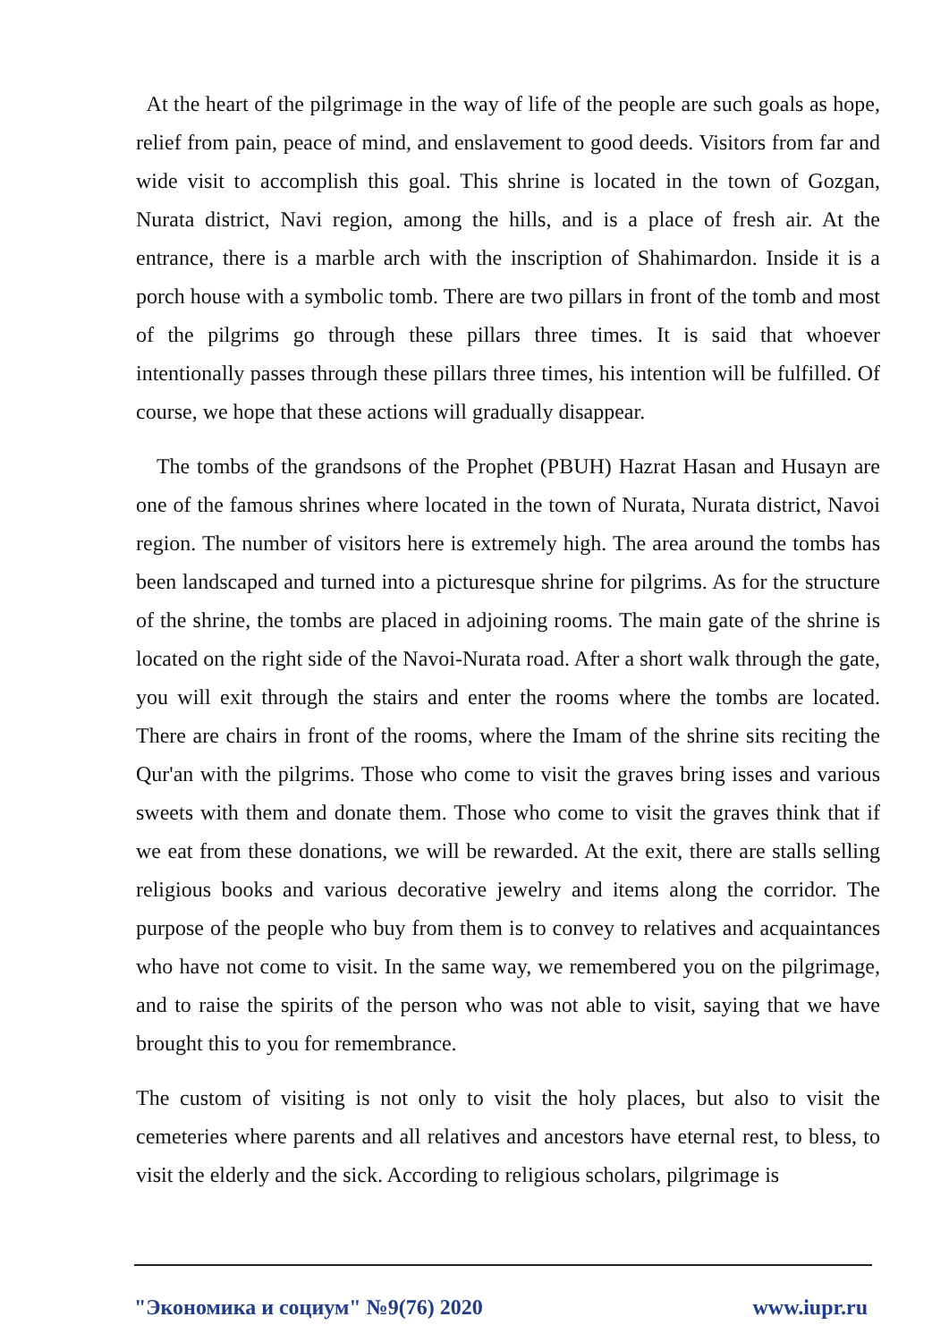At the heart of the pilgrimage in the way of life of the people are such goals as hope, relief from pain, peace of mind, and enslavement to good deeds. Visitors from far and wide visit to accomplish this goal. This shrine is located in the town of Gozgan, Nurata district, Navi region, among the hills, and is a place of fresh air. At the entrance, there is a marble arch with the inscription of Shahimardon. Inside it is a porch house with a symbolic tomb. There are two pillars in front of the tomb and most of the pilgrims go through these pillars three times. It is said that whoever intentionally passes through these pillars three times, his intention will be fulfilled. Of course, we hope that these actions will gradually disappear.
The tombs of the grandsons of the Prophet (PBUH) Hazrat Hasan and Husayn are one of the famous shrines where located in the town of Nurata, Nurata district, Navoi region. The number of visitors here is extremely high. The area around the tombs has been landscaped and turned into a picturesque shrine for pilgrims. As for the structure of the shrine, the tombs are placed in adjoining rooms. The main gate of the shrine is located on the right side of the Navoi-Nurata road. After a short walk through the gate, you will exit through the stairs and enter the rooms where the tombs are located. There are chairs in front of the rooms, where the Imam of the shrine sits reciting the Qur'an with the pilgrims. Those who come to visit the graves bring isses and various sweets with them and donate them. Those who come to visit the graves think that if we eat from these donations, we will be rewarded. At the exit, there are stalls selling religious books and various decorative jewelry and items along the corridor. The purpose of the people who buy from them is to convey to relatives and acquaintances who have not come to visit. In the same way, we remembered you on the pilgrimage, and to raise the spirits of the person who was not able to visit, saying that we have brought this to you for remembrance.
The custom of visiting is not only to visit the holy places, but also to visit the cemeteries where parents and all relatives and ancestors have eternal rest, to bless, to visit the elderly and the sick. According to religious scholars, pilgrimage is
"Экономика и социум" №9(76) 2020 www.iupr.ru